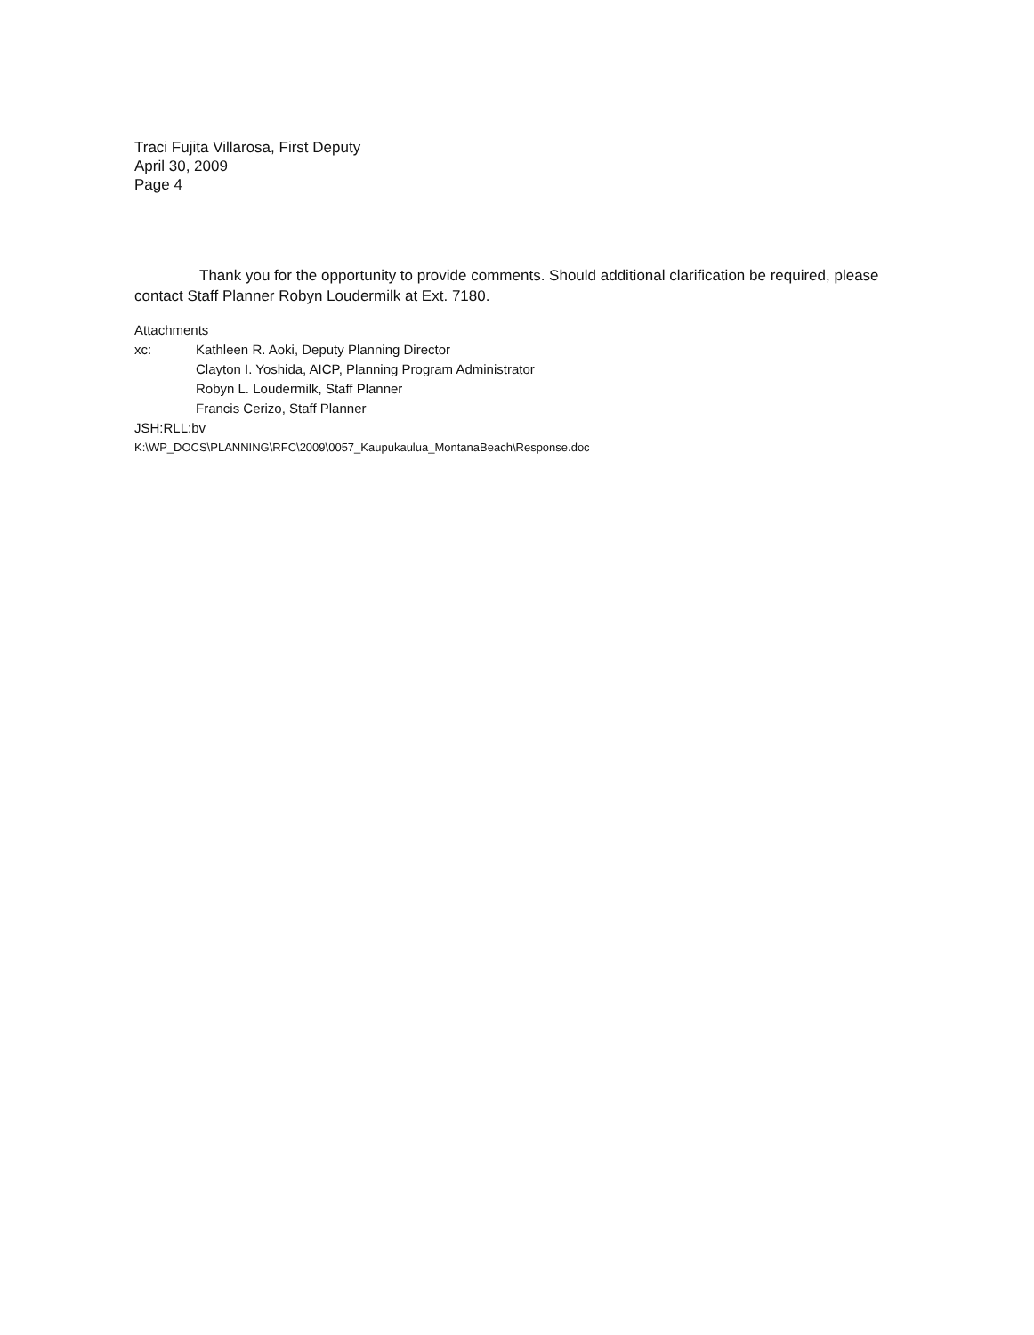Traci Fujita Villarosa, First Deputy
April 30, 2009
Page 4
Thank you for the opportunity to provide comments. Should additional clarification be required, please contact Staff Planner Robyn Loudermilk at Ext. 7180.
Attachments
xc: Kathleen R. Aoki, Deputy Planning Director
Clayton I. Yoshida, AICP, Planning Program Administrator
Robyn L. Loudermilk, Staff Planner
Francis Cerizo, Staff Planner
JSH:RLL:bv
K:\WP_DOCS\PLANNING\RFC\2009\0057_Kaupukaulua_MontanaBeach\Response.doc